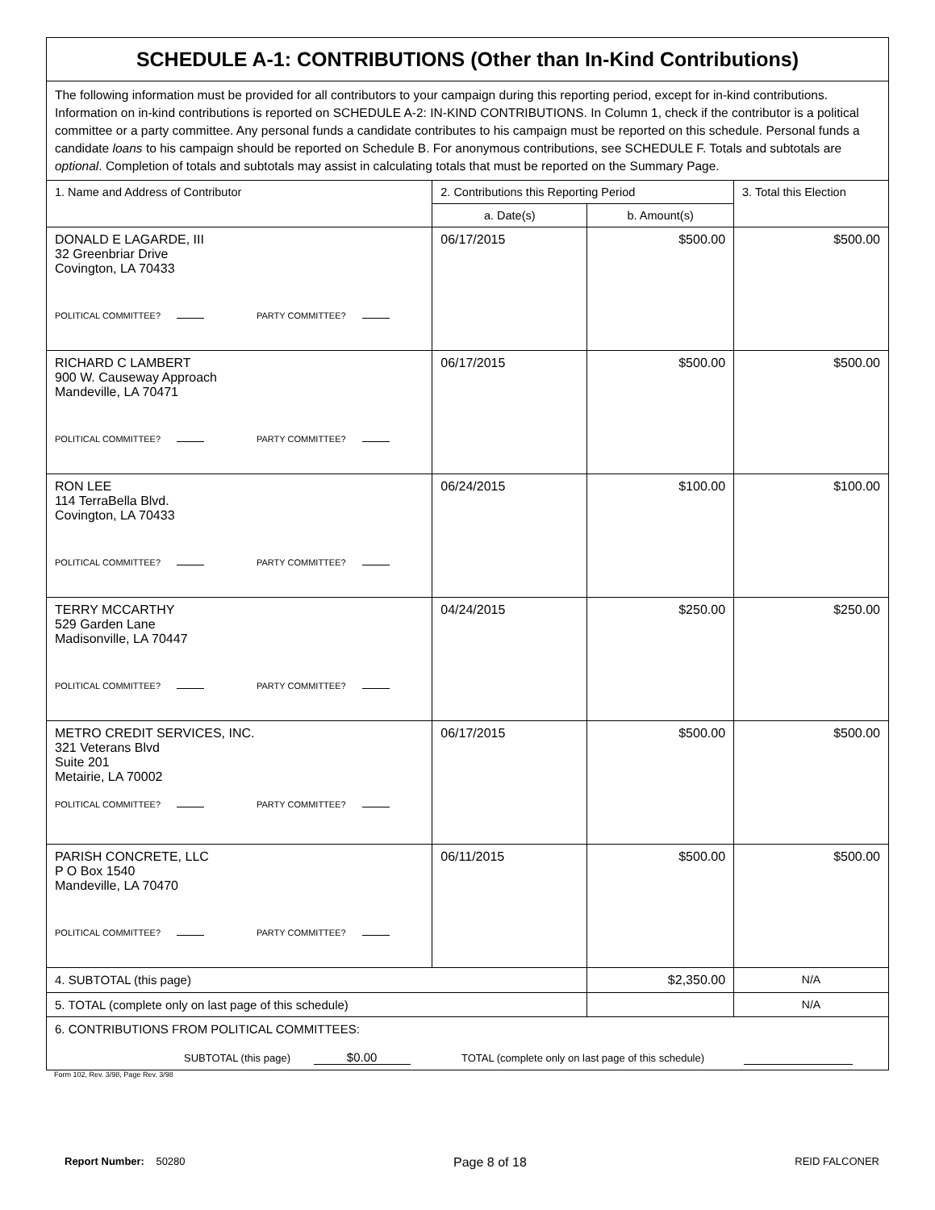| SCHEDULE A-1: CONTRIBUTIONS (Other than In-Kind Contributions) | | | |
| The following information must be provided for all contributors to your campaign during this reporting period, except for in-kind contributions. Information on in-kind contributions is reported on SCHEDULE A-2: IN-KIND CONTRIBUTIONS. In Column 1, check if the contributor is a political committee or a party committee. Any personal funds a candidate contributes to his campaign must be reported on this schedule. Personal funds a candidate loans to his campaign should be reported on Schedule B. For anonymous contributions, see SCHEDULE F. Totals and subtotals are optional . Completion of totals and subtotals may assist in calculating totals that must be reported on the Summary Page. | | | |
| 1. Name and Address of Contributor | 2. Contributions this Reporting Period | | 3. Total this Election |
| | a. Date(s) | b. Amount(s) | |
| DONALD E LAGARDE, III 32 Greenbriar Drive Covington, LA 70433 POLITICAL COMMITTEE? PARTY COMMITTEE? | 06/17/2015 | $500.00 | $500.00 |
| RICHARD C LAMBERT 900 W. Causeway Approach Mandeville, LA 70471 POLITICAL COMMITTEE? PARTY COMMITTEE? | 06/17/2015 | $500.00 | $500.00 |
| RON LEE 114 TerraBella Blvd. Covington, LA 70433 POLITICAL COMMITTEE? PARTY COMMITTEE? | 06/24/2015 | $100.00 | $100.00 |
| TERRY MCCARTHY 529 Garden Lane Madisonville, LA 70447 POLITICAL COMMITTEE? PARTY COMMITTEE? | 04/24/2015 | $250.00 | $250.00 |
| METRO CREDIT SERVICES, INC. 321 Veterans Blvd Suite 201 Metairie, LA 70002 POLITICAL COMMITTEE? PARTY COMMITTEE? | 06/17/2015 | $500.00 | $500.00 |
| PARISH CONCRETE, LLC P O Box 1540 Mandeville, LA 70470 POLITICAL COMMITTEE? PARTY COMMITTEE? | 06/11/2015 | $500.00 | $500.00 |
| 4. SUBTOTAL (this page) | | $2,350.00 | N/A |
| 5. TOTAL (complete only on last page of this schedule) | | | N/A |
| 6. CONTRIBUTIONS FROM POLITICAL COMMITTEES: SUBTOTAL (this page) $0.00 TOTAL (complete only on last page of this schedule) | | | |
Form 102, Rev. 3/98, Page Rev. 3/98
Report Number: 50280 Page 8 of 18 REID FALCONER